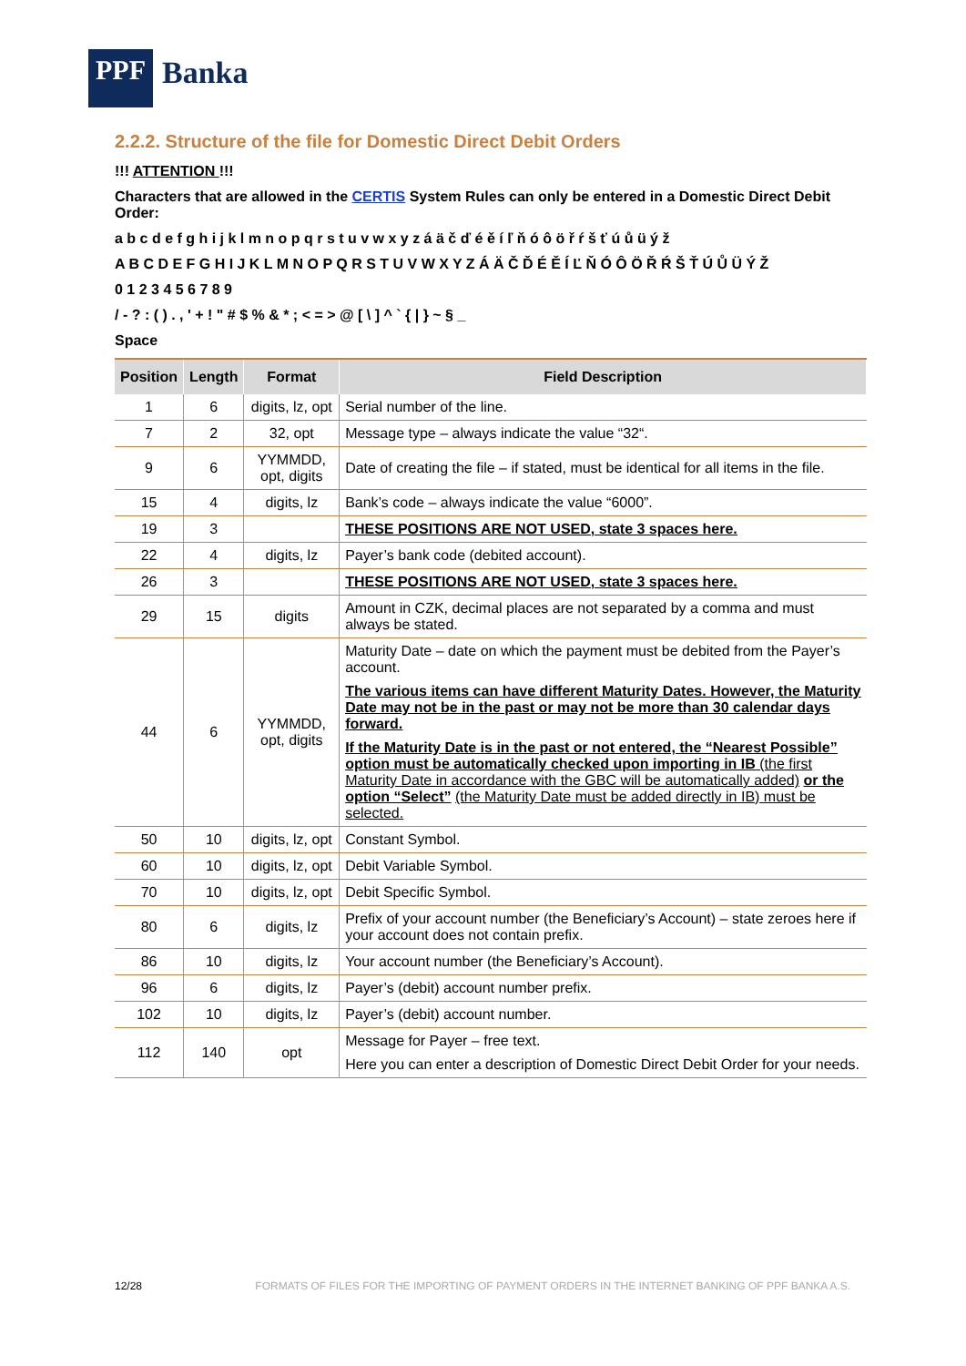PPF
Banka
2.2.2. Structure of the file for Domestic Direct Debit Orders
!!! ATTENTION !!!
Characters that are allowed in the CERTIS System Rules can only be entered in a Domestic Direct Debit Order:
a b c d e f g h i j k l m n o p q r s t u v w x y z á ä č ď é ě í ľ ň ó ô ö ř ŕ š ť ú ů ü ý ž
A B C D E F G H I J K L M N O P Q R S T U V W X Y Z Á Ä Č Ď É Ě Í Ľ Ň Ó Ô Ö Ř Ŕ Š Ť Ú Ů Ü Ý Ž
0 1 2 3 4 5 6 7 8 9
/ - ? : ( ) . , ' + ! " # $ % & * ; < = > @ [ \ ] ^ ` { | } ~ § _
Space
| Position | Length | Format | Field Description |
| --- | --- | --- | --- |
| 1 | 6 | digits, lz, opt | Serial number of the line. |
| 7 | 2 | 32, opt | Message type – always indicate the value “32“. |
| 9 | 6 | YYMMDD, opt, digits | Date of creating the file – if stated, must be identical for all items in the file. |
| 15 | 4 | digits, lz | Bank’s code – always indicate the value “6000”. |
| 19 | 3 | | THESE POSITIONS ARE NOT USED, state 3 spaces here. |
| 22 | 4 | digits, lz | Payer’s bank code (debited account). |
| 26 | 3 | | THESE POSITIONS ARE NOT USED, state 3 spaces here. |
| 29 | 15 | digits | Amount in CZK, decimal places are not separated by a comma and must always be stated. |
| 44 | 6 | YYMMDD, opt, digits | Maturity Date – date on which the payment must be debited from the Payer’s account. The various items can have different Maturity Dates. However, the Maturity Date may not be in the past or may not be more than 30 calendar days forward. If the Maturity Date is in the past or not entered, the “Nearest Possible” option must be automatically checked upon importing in IB (the first Maturity Date in accordance with the GBC will be automatically added) or the option “Select” (the Maturity Date must be added directly in IB) must be selected. |
| 50 | 10 | digits, lz, opt | Constant Symbol. |
| 60 | 10 | digits, lz, opt | Debit Variable Symbol. |
| 70 | 10 | digits, lz, opt | Debit Specific Symbol. |
| 80 | 6 | digits, lz | Prefix of your account number (the Beneficiary’s Account) – state zeroes here if your account does not contain prefix. |
| 86 | 10 | digits, lz | Your account number (the Beneficiary’s Account). |
| 96 | 6 | digits, lz | Payer’s (debit) account number prefix. |
| 102 | 10 | digits, lz | Payer’s (debit) account number. |
| 112 | 140 | opt | Message for Payer – free text. Here you can enter a description of Domestic Direct Debit Order for your needs. |
12/28 FORMATS OF FILES FOR THE IMPORTING OF PAYMENT ORDERS IN THE INTERNET BANKING OF PPF BANKA A.S.